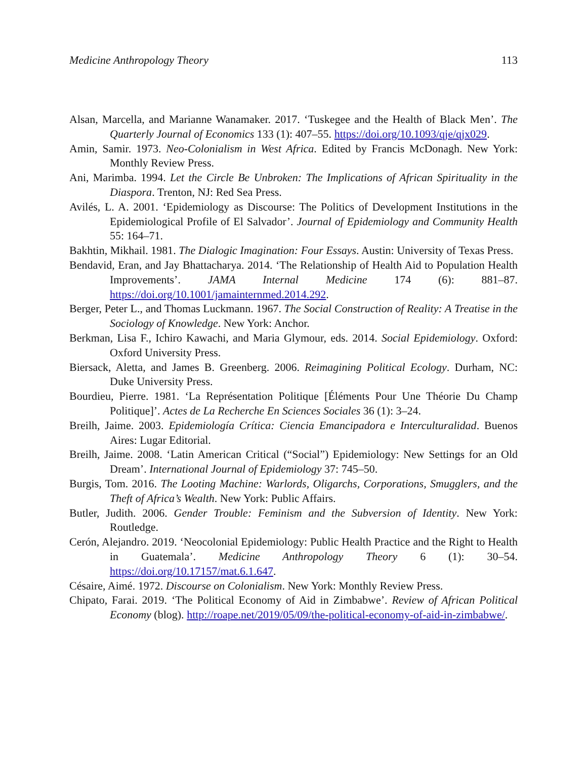Medicine Anthropology Theory 113
Alsan, Marcella, and Marianne Wanamaker. 2017. ‘Tuskegee and the Health of Black Men’. The Quarterly Journal of Economics 133 (1): 407–55. https://doi.org/10.1093/qje/qjx029.
Amin, Samir. 1973. Neo-Colonialism in West Africa. Edited by Francis McDonagh. New York: Monthly Review Press.
Ani, Marimba. 1994. Let the Circle Be Unbroken: The Implications of African Spirituality in the Diaspora. Trenton, NJ: Red Sea Press.
Avilés, L. A. 2001. ‘Epidemiology as Discourse: The Politics of Development Institutions in the Epidemiological Profile of El Salvador’. Journal of Epidemiology and Community Health 55: 164–71.
Bakhtin, Mikhail. 1981. The Dialogic Imagination: Four Essays. Austin: University of Texas Press.
Bendavid, Eran, and Jay Bhattacharya. 2014. ‘The Relationship of Health Aid to Population Health Improvements’. JAMA Internal Medicine 174 (6): 881–87. https://doi.org/10.1001/jamainternmed.2014.292.
Berger, Peter L., and Thomas Luckmann. 1967. The Social Construction of Reality: A Treatise in the Sociology of Knowledge. New York: Anchor.
Berkman, Lisa F., Ichiro Kawachi, and Maria Glymour, eds. 2014. Social Epidemiology. Oxford: Oxford University Press.
Biersack, Aletta, and James B. Greenberg. 2006. Reimagining Political Ecology. Durham, NC: Duke University Press.
Bourdieu, Pierre. 1981. ‘La Représentation Politique [Éléments Pour Une Théorie Du Champ Politique]’. Actes de La Recherche En Sciences Sociales 36 (1): 3–24.
Breilh, Jaime. 2003. Epidemiología Crítica: Ciencia Emancipadora e Interculturalidad. Buenos Aires: Lugar Editorial.
Breilh, Jaime. 2008. ‘Latin American Critical (“Social”) Epidemiology: New Settings for an Old Dream’. International Journal of Epidemiology 37: 745–50.
Burgis, Tom. 2016. The Looting Machine: Warlords, Oligarchs, Corporations, Smugglers, and the Theft of Africa’s Wealth. New York: Public Affairs.
Butler, Judith. 2006. Gender Trouble: Feminism and the Subversion of Identity. New York: Routledge.
Cerón, Alejandro. 2019. ‘Neocolonial Epidemiology: Public Health Practice and the Right to Health in Guatemala’. Medicine Anthropology Theory 6 (1): 30–54. https://doi.org/10.17157/mat.6.1.647.
Césaire, Aimé. 1972. Discourse on Colonialism. New York: Monthly Review Press.
Chipato, Farai. 2019. ‘The Political Economy of Aid in Zimbabwe’. Review of African Political Economy (blog). http://roape.net/2019/05/09/the-political-economy-of-aid-in-zimbabwe/.